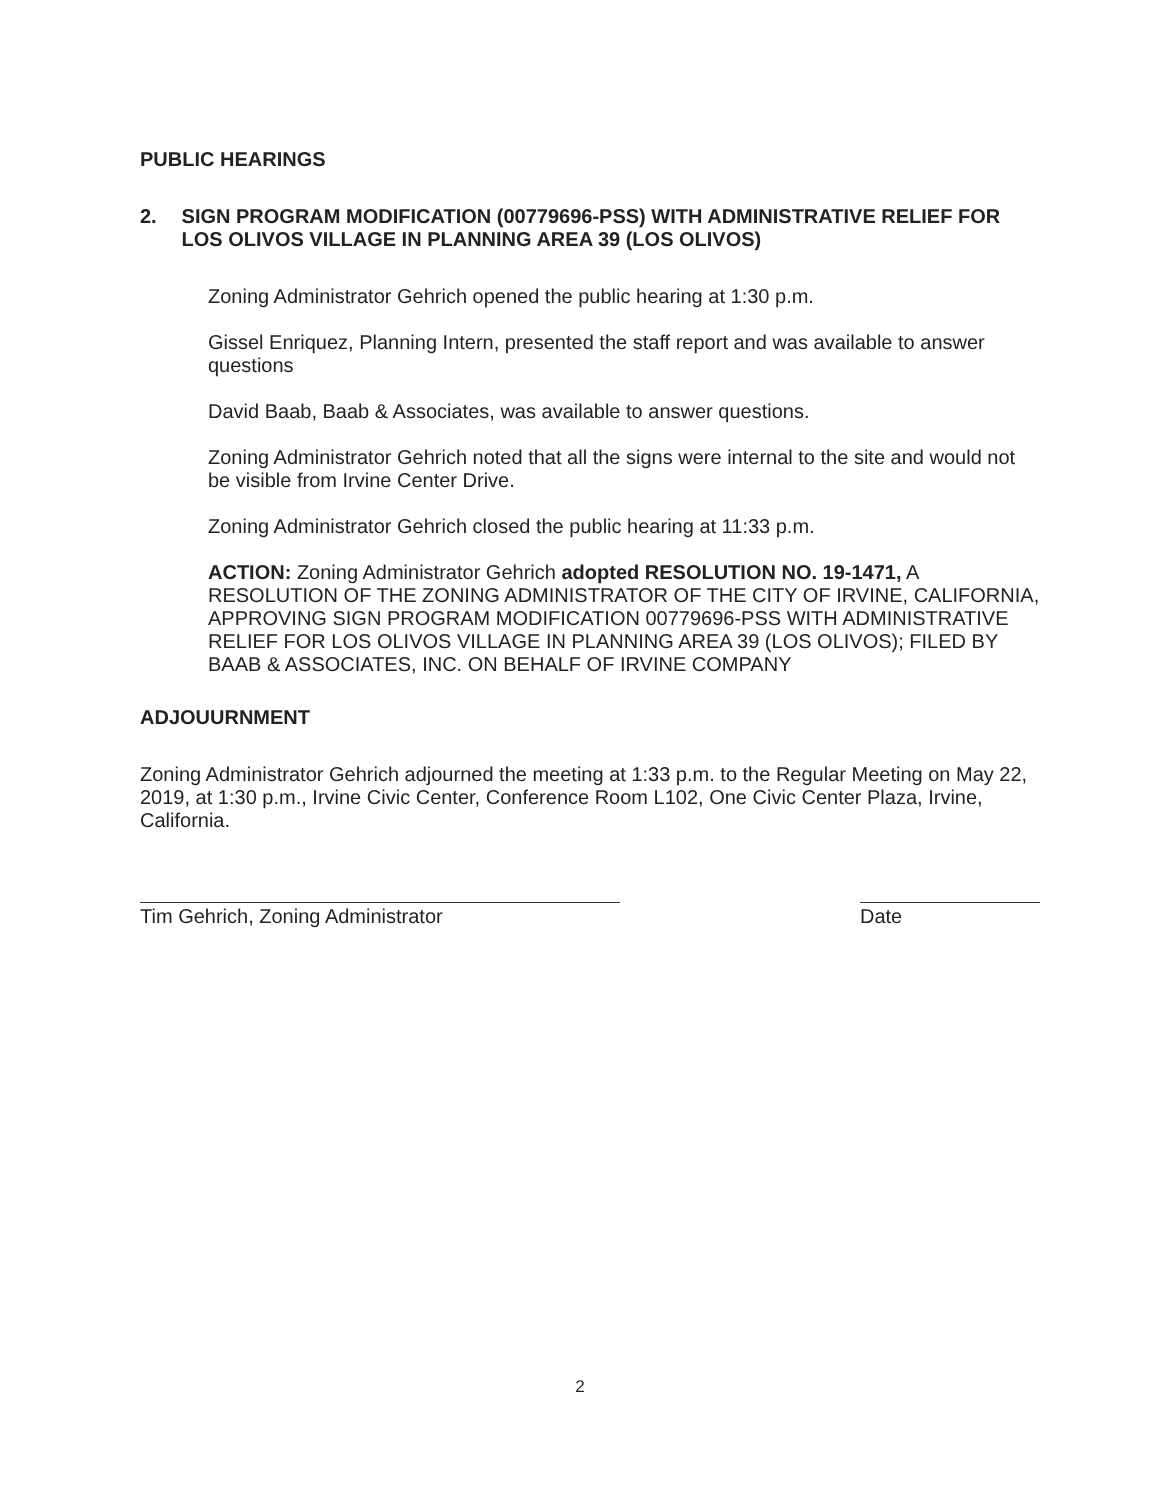PUBLIC HEARINGS
2. SIGN PROGRAM MODIFICATION (00779696-PSS) WITH ADMINISTRATIVE RELIEF FOR LOS OLIVOS VILLAGE IN PLANNING AREA 39 (LOS OLIVOS)
Zoning Administrator Gehrich opened the public hearing at 1:30 p.m.
Gissel Enriquez, Planning Intern, presented the staff report and was available to answer questions
David Baab, Baab & Associates, was available to answer questions.
Zoning Administrator Gehrich noted that all the signs were internal to the site and would not be visible from Irvine Center Drive.
Zoning Administrator Gehrich closed the public hearing at 11:33 p.m.
ACTION: Zoning Administrator Gehrich adopted RESOLUTION NO. 19-1471, A RESOLUTION OF THE ZONING ADMINISTRATOR OF THE CITY OF IRVINE, CALIFORNIA, APPROVING SIGN PROGRAM MODIFICATION 00779696-PSS WITH ADMINISTRATIVE RELIEF FOR LOS OLIVOS VILLAGE IN PLANNING AREA 39 (LOS OLIVOS); FILED BY BAAB & ASSOCIATES, INC. ON BEHALF OF IRVINE COMPANY
ADJOUURNMENT
Zoning Administrator Gehrich adjourned the meeting at 1:33 p.m. to the Regular Meeting on May 22, 2019, at 1:30 p.m., Irvine Civic Center, Conference Room L102, One Civic Center Plaza, Irvine, California.
Tim Gehrich, Zoning Administrator Date
2